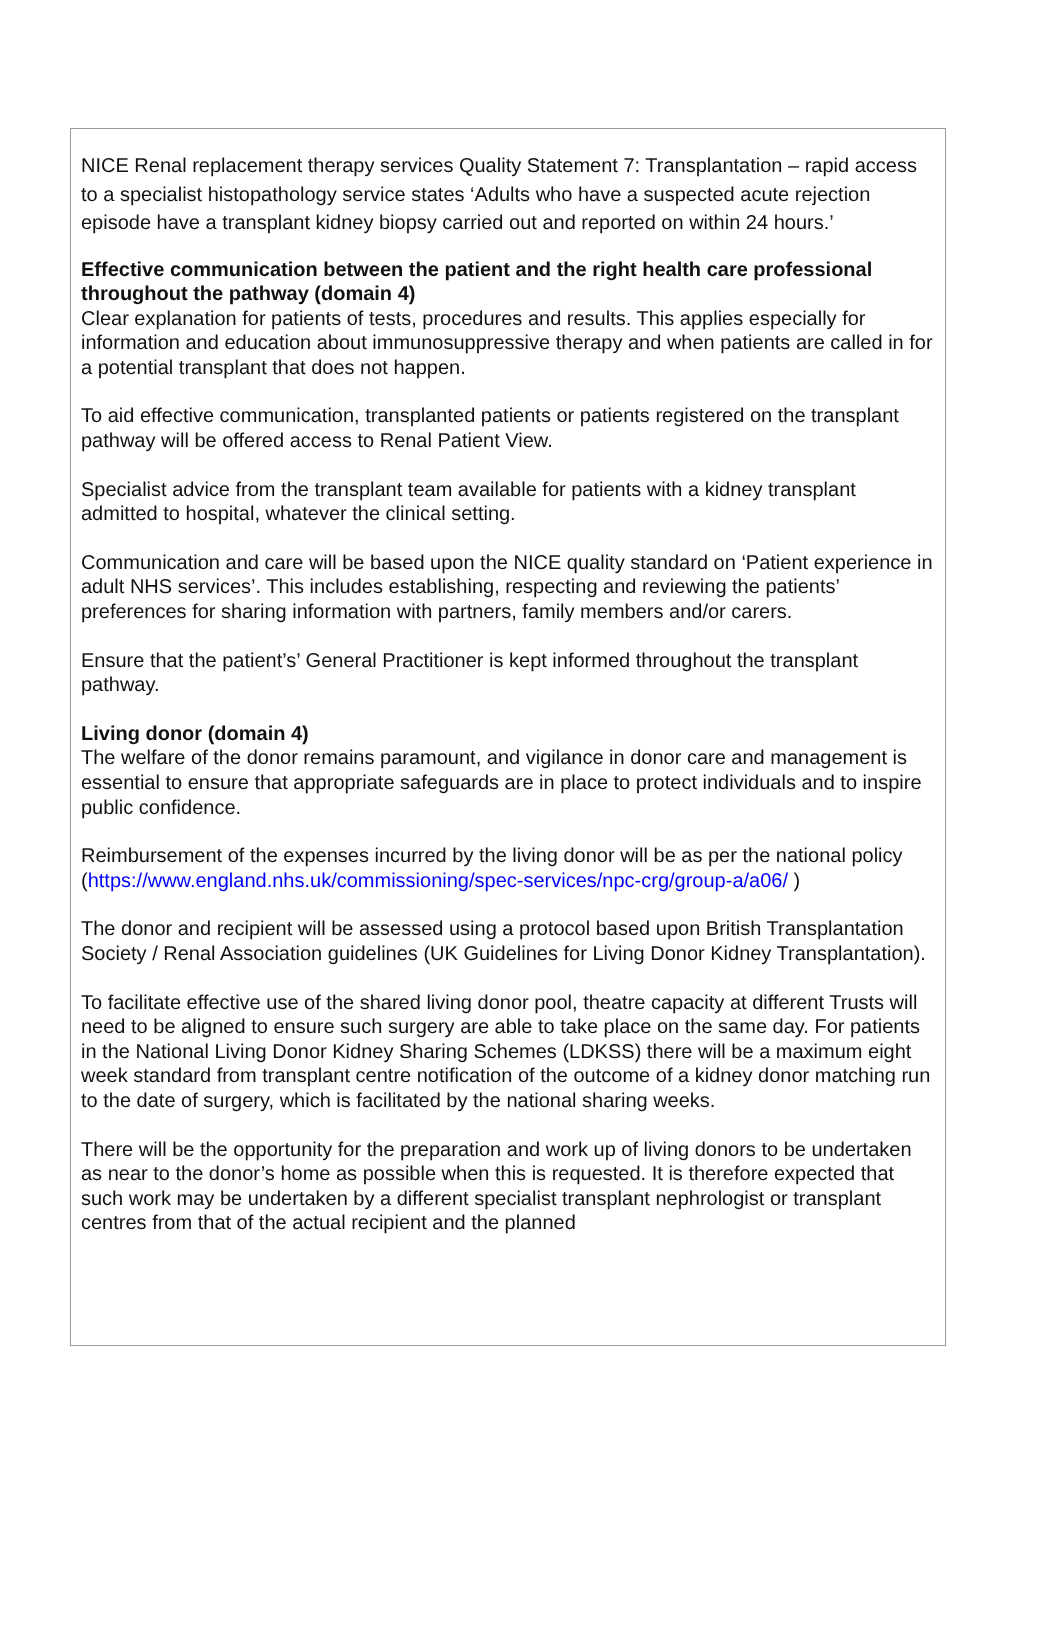NICE Renal replacement therapy services Quality Statement 7: Transplantation – rapid access to a specialist histopathology service states ‘Adults who have a suspected acute rejection episode have a transplant kidney biopsy carried out and reported on within 24 hours.’
Effective communication between the patient and the right health care professional throughout the pathway (domain 4)
Clear explanation for patients of tests, procedures and results. This applies especially for information and education about immunosuppressive therapy and when patients are called in for a potential transplant that does not happen.
To aid effective communication, transplanted patients or patients registered on the transplant pathway will be offered access to Renal Patient View.
Specialist advice from the transplant team available for patients with a kidney transplant admitted to hospital, whatever the clinical setting.
Communication and care will be based upon the NICE quality standard on ‘Patient experience in adult NHS services’. This includes establishing, respecting and reviewing the patients’ preferences for sharing information with partners, family members and/or carers.
Ensure that the patient’s’ General Practitioner is kept informed throughout the transplant pathway.
Living donor (domain 4)
The welfare of the donor remains paramount, and vigilance in donor care and management is essential to ensure that appropriate safeguards are in place to protect individuals and to inspire public confidence.
Reimbursement of the expenses incurred by the living donor will be as per the national policy (https://www.england.nhs.uk/commissioning/spec-services/npc-crg/group-a/a06/ )
The donor and recipient will be assessed using a protocol based upon British Transplantation Society / Renal Association guidelines (UK Guidelines for Living Donor Kidney Transplantation).
To facilitate effective use of the shared living donor pool, theatre capacity at different Trusts will need to be aligned to ensure such surgery are able to take place on the same day. For patients in the National Living Donor Kidney Sharing Schemes (LDKSS) there will be a maximum eight week standard from transplant centre notification of the outcome of a kidney donor matching run to the date of surgery, which is facilitated by the national sharing weeks.
There will be the opportunity for the preparation and work up of living donors to be undertaken as near to the donor’s home as possible when this is requested. It is therefore expected that such work may be undertaken by a different specialist transplant nephrologist or transplant centres from that of the actual recipient and the planned